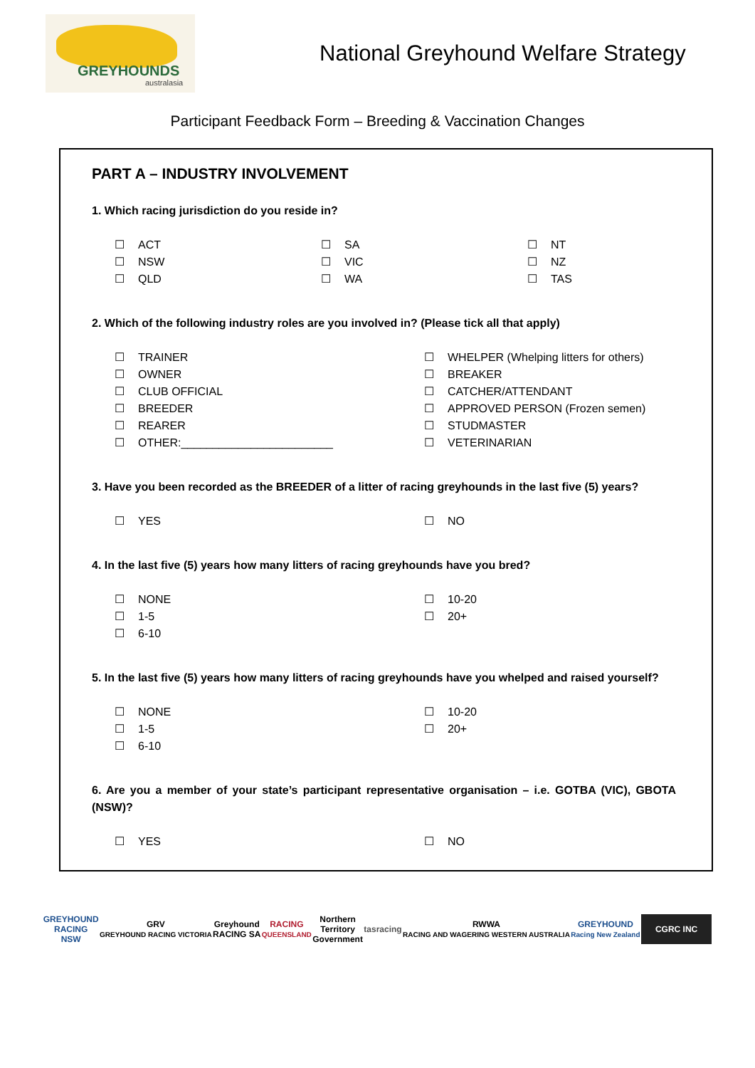GREYHOUNDS
australasia
National Greyhound Welfare Strategy
Participant Feedback Form – Breeding & Vaccination Changes
PART A – INDUSTRY INVOLVEMENT
1. Which racing jurisdiction do you reside in?
☐ ACT
☐ NSW
☐ QLD
☐ SA
☐ VIC
☐ WA
☐ NT
☐ NZ
☐ TAS
2. Which of the following industry roles are you involved in? (Please tick all that apply)
☐ TRAINER
☐ OWNER
☐ CLUB OFFICIAL
☐ BREEDER
☐ REARER
☐ OTHER:________________________
☐ WHELPER (Whelping litters for others)
☐ BREAKER
☐ CATCHER/ATTENDANT
☐ APPROVED PERSON (Frozen semen)
☐ STUDMASTER
☐ VETERINARIAN
3. Have you been recorded as the BREEDER of a litter of racing greyhounds in the last five (5) years?
☐ YES ☐ NO
4. In the last five (5) years how many litters of racing greyhounds have you bred?
☐ NONE
☐ 1-5
☐ 6-10
☐ 10-20
☐ 20+
5. In the last five (5) years how many litters of racing greyhounds have you whelped and raised yourself?
☐ NONE
☐ 1-5
☐ 6-10
☐ 10-20
☐ 20+
6. Are you a member of your state’s participant representative organisation – i.e. GOTBA (VIC), GBOTA (NSW)?
☐ YES ☐ NO
GREYHOUND
RACING
NSW
GRV
GREYHOUND RACING VICTORIA
Greyhound
RACING SA
RACING
QUEENSLAND
Northern
Territory
Government
tasracing
RWWA
RACING AND WAGERING WESTERN AUSTRALIA
GREYHOUND
Racing New Zealand
CGRC INC